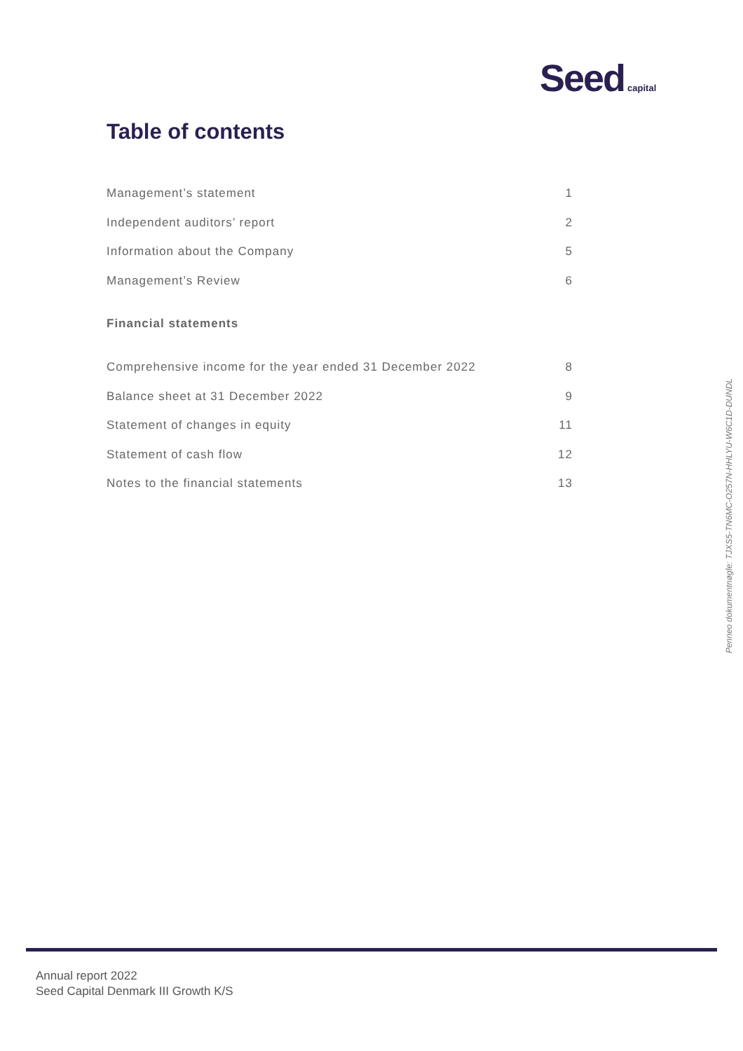Seed capital
Table of contents
Management’s statement 1
Independent auditors’ report 2
Information about the Company 5
Management’s Review 6
Financial statements
Comprehensive income for the year ended 31 December 2022 8
Balance sheet at 31 December 2022 9
Statement of changes in equity 11
Statement of cash flow 12
Notes to the financial statements 13
Penneo dokumentnøgle: TJXS5-TN6MC-O257N-HHLYU-W6C1D-DUNDL
Annual report 2022
Seed Capital Denmark III Growth K/S